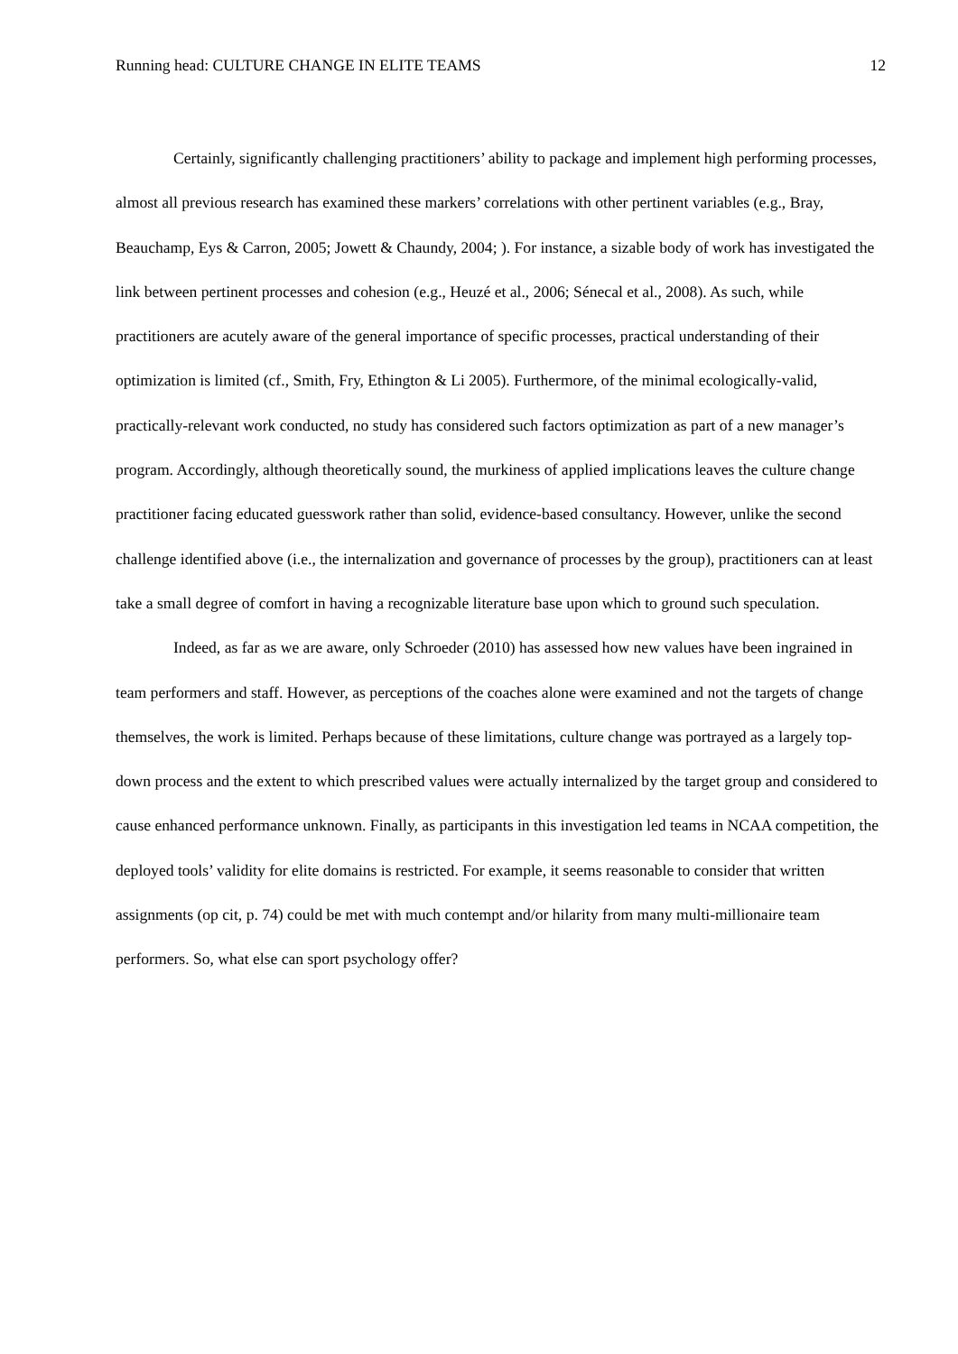Running head: CULTURE CHANGE IN ELITE TEAMS 12
Certainly, significantly challenging practitioners’ ability to package and implement high performing processes, almost all previous research has examined these markers’ correlations with other pertinent variables (e.g., Bray, Beauchamp, Eys & Carron, 2005; Jowett & Chaundy, 2004; ). For instance, a sizable body of work has investigated the link between pertinent processes and cohesion (e.g., Heuzé et al., 2006; Sénecal et al., 2008). As such, while practitioners are acutely aware of the general importance of specific processes, practical understanding of their optimization is limited (cf., Smith, Fry, Ethington & Li 2005). Furthermore, of the minimal ecologically-valid, practically-relevant work conducted, no study has considered such factors optimization as part of a new manager’s program. Accordingly, although theoretically sound, the murkiness of applied implications leaves the culture change practitioner facing educated guesswork rather than solid, evidence-based consultancy. However, unlike the second challenge identified above (i.e., the internalization and governance of processes by the group), practitioners can at least take a small degree of comfort in having a recognizable literature base upon which to ground such speculation.
Indeed, as far as we are aware, only Schroeder (2010) has assessed how new values have been ingrained in team performers and staff. However, as perceptions of the coaches alone were examined and not the targets of change themselves, the work is limited. Perhaps because of these limitations, culture change was portrayed as a largely top-down process and the extent to which prescribed values were actually internalized by the target group and considered to cause enhanced performance unknown. Finally, as participants in this investigation led teams in NCAA competition, the deployed tools’ validity for elite domains is restricted. For example, it seems reasonable to consider that written assignments (op cit, p. 74) could be met with much contempt and/or hilarity from many multi-millionaire team performers. So, what else can sport psychology offer?